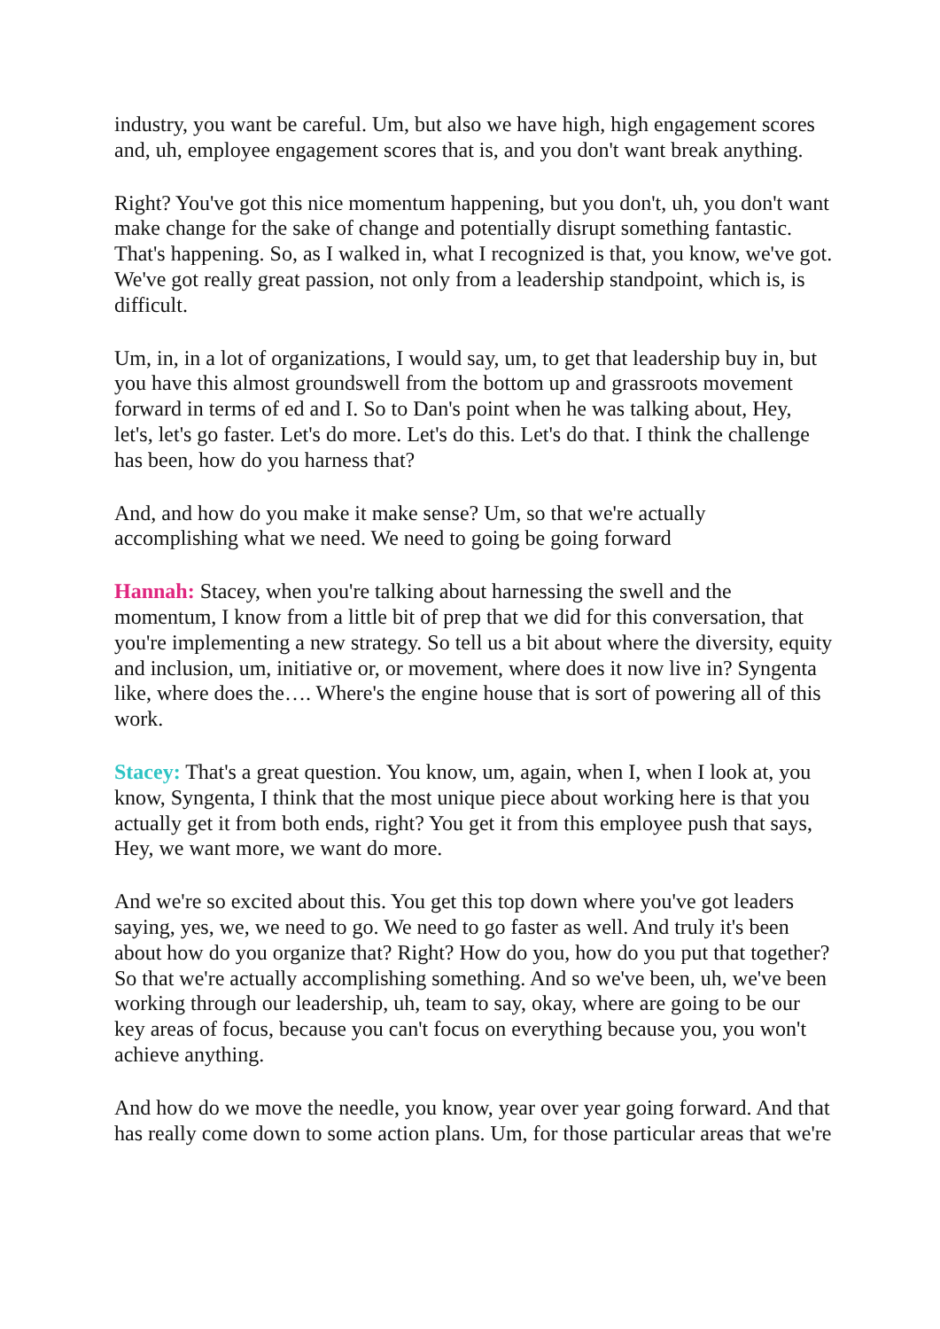industry, you want be careful. Um, but also we have high, high engagement scores and, uh, employee engagement scores that is, and you don't want break anything.
Right? You've got this nice momentum happening, but you don't, uh, you don't want make change for the sake of change and potentially disrupt something fantastic. That's happening. So, as I walked in, what I recognized is that, you know, we've got. We've got really great passion, not only from a leadership standpoint, which is, is difficult.
Um, in, in a lot of organizations, I would say, um, to get that leadership buy in, but you have this almost groundswell from the bottom up and grassroots movement forward in terms of ed and I. So to Dan's point when he was talking about, Hey, let's, let's go faster. Let's do more. Let's do this. Let's do that. I think the challenge has been, how do you harness that?
And, and how do you make it make sense? Um, so that we're actually accomplishing what we need. We need to going be going forward
Hannah: Stacey, when you're talking about harnessing the swell and the momentum, I know from a little bit of prep that we did for this conversation, that you're implementing a new strategy. So tell us a bit about where the diversity, equity and inclusion, um, initiative or, or movement, where does it now live in? Syngenta like, where does the…. Where's the engine house that is sort of powering all of this work.
Stacey: That's a great question. You know, um, again, when I, when I look at, you know, Syngenta, I think that the most unique piece about working here is that you actually get it from both ends, right? You get it from this employee push that says, Hey, we want more, we want do more.
And we're so excited about this. You get this top down where you've got leaders saying, yes, we, we need to go. We need to go faster as well. And truly it's been about how do you organize that? Right? How do you, how do you put that together? So that we're actually accomplishing something. And so we've been, uh, we've been working through our leadership, uh, team to say, okay, where are going to be our key areas of focus, because you can't focus on everything because you, you won't achieve anything.
And how do we move the needle, you know, year over year going forward. And that has really come down to some action plans. Um, for those particular areas that we're